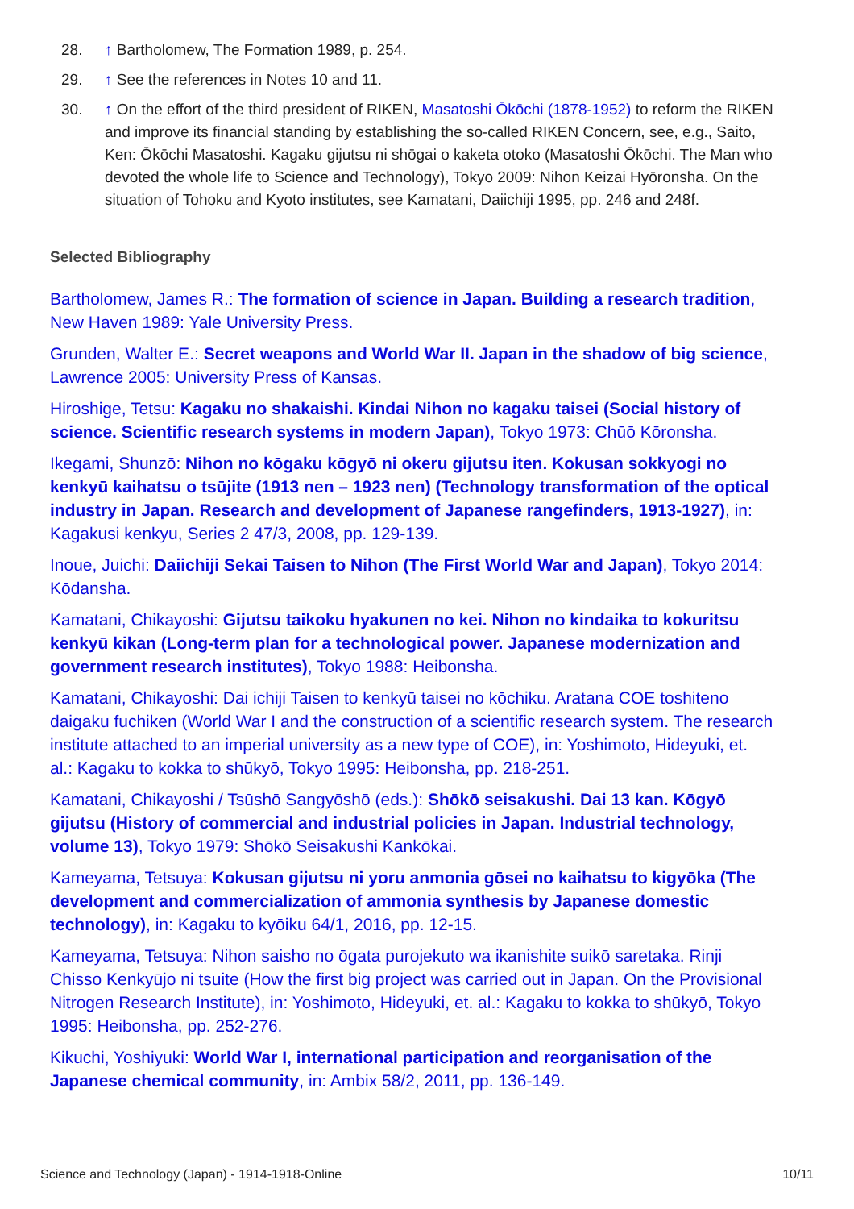28. ↑ Bartholomew, The Formation 1989, p. 254.
29. ↑ See the references in Notes 10 and 11.
30. ↑ On the effort of the third president of RIKEN, Masatoshi Ōkōchi (1878-1952) to reform the RIKEN and improve its financial standing by establishing the so-called RIKEN Concern, see, e.g., Saito, Ken: Ōkōchi Masatoshi. Kagaku gijutsu ni shōgai o kaketa otoko (Masatoshi Ōkōchi. The Man who devoted the whole life to Science and Technology), Tokyo 2009: Nihon Keizai Hyōronsha. On the situation of Tohoku and Kyoto institutes, see Kamatani, Daiichiji 1995, pp. 246 and 248f.
Selected Bibliography
Bartholomew, James R.: The formation of science in Japan. Building a research tradition, New Haven 1989: Yale University Press.
Grunden, Walter E.: Secret weapons and World War II. Japan in the shadow of big science, Lawrence 2005: University Press of Kansas.
Hiroshige, Tetsu: Kagaku no shakaishi. Kindai Nihon no kagaku taisei (Social history of science. Scientific research systems in modern Japan), Tokyo 1973: Chūō Kōronsha.
Ikegami, Shunzō: Nihon no kōgaku kōgyō ni okeru gijutsu iten. Kokusan sokkyogi no kenkyū kaihatsu o tsūjite (1913 nen – 1923 nen) (Technology transformation of the optical industry in Japan. Research and development of Japanese rangefinders, 1913-1927), in: Kagakusi kenkyu, Series 2 47/3, 2008, pp. 129-139.
Inoue, Juichi: Daiichiji Sekai Taisen to Nihon (The First World War and Japan), Tokyo 2014: Kōdansha.
Kamatani, Chikayoshi: Gijutsu taikoku hyakunen no kei. Nihon no kindaika to kokuritsu kenkyū kikan (Long-term plan for a technological power. Japanese modernization and government research institutes), Tokyo 1988: Heibonsha.
Kamatani, Chikayoshi: Dai ichiji Taisen to kenkyū taisei no kōchiku. Aratana COE toshiteno daigaku fuchiken (World War I and the construction of a scientific research system. The research institute attached to an imperial university as a new type of COE), in: Yoshimoto, Hideyuki, et. al.: Kagaku to kokka to shūkyō, Tokyo 1995: Heibonsha, pp. 218-251.
Kamatani, Chikayoshi / Tsūshō Sangyōshō (eds.): Shōkō seisakushi. Dai 13 kan. Kōgyō gijutsu (History of commercial and industrial policies in Japan. Industrial technology, volume 13), Tokyo 1979: Shōkō Seisakushi Kankōkai.
Kameyama, Tetsuya: Kokusan gijutsu ni yoru anmonia gōsei no kaihatsu to kigyōka (The development and commercialization of ammonia synthesis by Japanese domestic technology), in: Kagaku to kyōiku 64/1, 2016, pp. 12-15.
Kameyama, Tetsuya: Nihon saisho no ōgata purojekuto wa ikanishite suikō saretaka. Rinji Chisso Kenkyūjo ni tsuite (How the first big project was carried out in Japan. On the Provisional Nitrogen Research Institute), in: Yoshimoto, Hideyuki, et. al.: Kagaku to kokka to shūkyō, Tokyo 1995: Heibonsha, pp. 252-276.
Kikuchi, Yoshiyuki: World War I, international participation and reorganisation of the Japanese chemical community, in: Ambix 58/2, 2011, pp. 136-149.
Science and Technology (Japan) - 1914-1918-Online 10/11